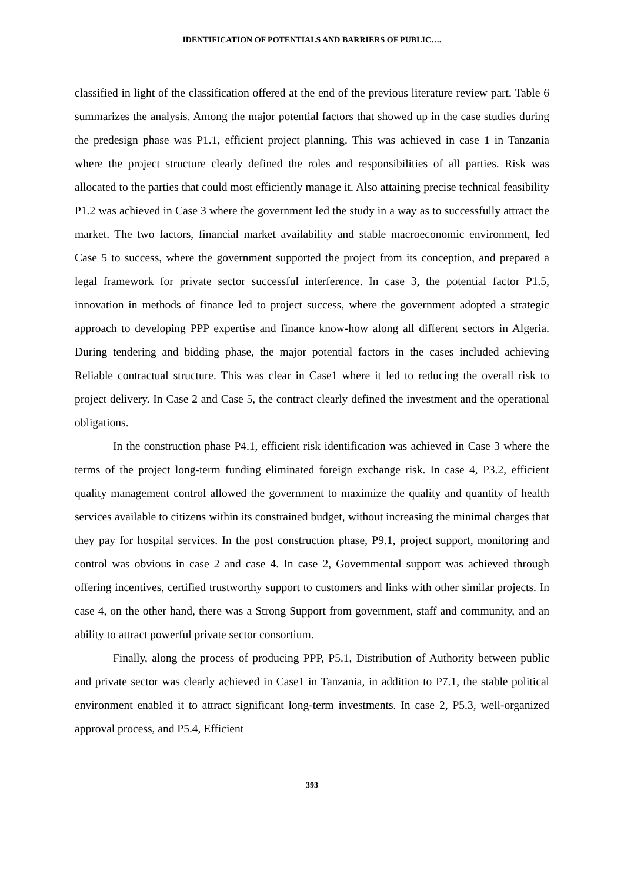IDENTIFICATION OF POTENTIALS AND BARRIERS OF PUBLIC….
classified in light of the classification offered at the end of the previous literature review part. Table 6 summarizes the analysis. Among the major potential factors that showed up in the case studies during the predesign phase was P1.1, efficient project planning. This was achieved in case 1 in Tanzania where the project structure clearly defined the roles and responsibilities of all parties. Risk was allocated to the parties that could most efficiently manage it. Also attaining precise technical feasibility P1.2 was achieved in Case 3 where the government led the study in a way as to successfully attract the market. The two factors, financial market availability and stable macroeconomic environment, led Case 5 to success, where the government supported the project from its conception, and prepared a legal framework for private sector successful interference. In case 3, the potential factor P1.5, innovation in methods of finance led to project success, where the government adopted a strategic approach to developing PPP expertise and finance know-how along all different sectors in Algeria. During tendering and bidding phase, the major potential factors in the cases included achieving Reliable contractual structure. This was clear in Case1 where it led to reducing the overall risk to project delivery. In Case 2 and Case 5, the contract clearly defined the investment and the operational obligations.
In the construction phase P4.1, efficient risk identification was achieved in Case 3 where the terms of the project long-term funding eliminated foreign exchange risk. In case 4, P3.2, efficient quality management control allowed the government to maximize the quality and quantity of health services available to citizens within its constrained budget, without increasing the minimal charges that they pay for hospital services. In the post construction phase, P9.1, project support, monitoring and control was obvious in case 2 and case 4. In case 2, Governmental support was achieved through offering incentives, certified trustworthy support to customers and links with other similar projects. In case 4, on the other hand, there was a Strong Support from government, staff and community, and an ability to attract powerful private sector consortium.
Finally, along the process of producing PPP, P5.1, Distribution of Authority between public and private sector was clearly achieved in Case1 in Tanzania, in addition to P7.1, the stable political environment enabled it to attract significant long-term investments. In case 2, P5.3, well-organized approval process, and P5.4, Efficient
393